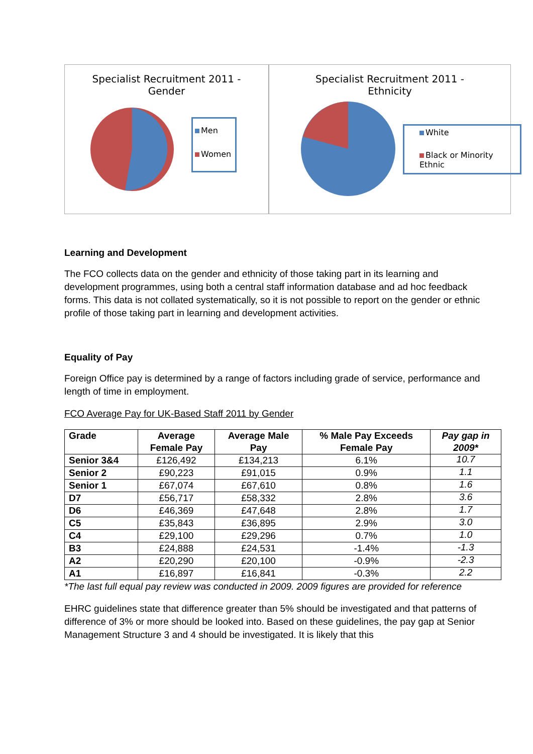Specialist Recruitment 2011 -
Gender
Men
Women
Specialist Recruitment 2011 -
Ethnicity
White
Black or Minority Ethnic
Learning and Development
The FCO collects data on the gender and ethnicity of those taking part in its learning and development programmes, using both a central staff information database and ad hoc feedback forms. This data is not collated systematically, so it is not possible to report on the gender or ethnic profile of those taking part in learning and development activities.
Equality of Pay
Foreign Office pay is determined by a range of factors including grade of service, performance and length of time in employment.
FCO Average Pay for UK-Based Staff 2011 by Gender
| Grade | Average Female Pay | Average Male Pay | % Male Pay Exceeds Female Pay | Pay gap in 2009* |
| --- | --- | --- | --- | --- |
| Senior 3&4 | £126,492 | £134,213 | 6.1% | 10.7 |
| Senior 2 | £90,223 | £91,015 | 0.9% | 1.1 |
| Senior 1 | £67,074 | £67,610 | 0.8% | 1.6 |
| D7 | £56,717 | £58,332 | 2.8% | 3.6 |
| D6 | £46,369 | £47,648 | 2.8% | 1.7 |
| C5 | £35,843 | £36,895 | 2.9% | 3.0 |
| C4 | £29,100 | £29,296 | 0.7% | 1.0 |
| B3 | £24,888 | £24,531 | -1.4% | -1.3 |
| A2 | £20,290 | £20,100 | -0.9% | -2.3 |
| A1 | £16,897 | £16,841 | -0.3% | 2.2 |
*The last full equal pay review was conducted in 2009. 2009 figures are provided for reference
EHRC guidelines state that difference greater than 5% should be investigated and that patterns of difference of 3% or more should be looked into. Based on these guidelines, the pay gap at Senior Management Structure 3 and 4 should be investigated. It is likely that this